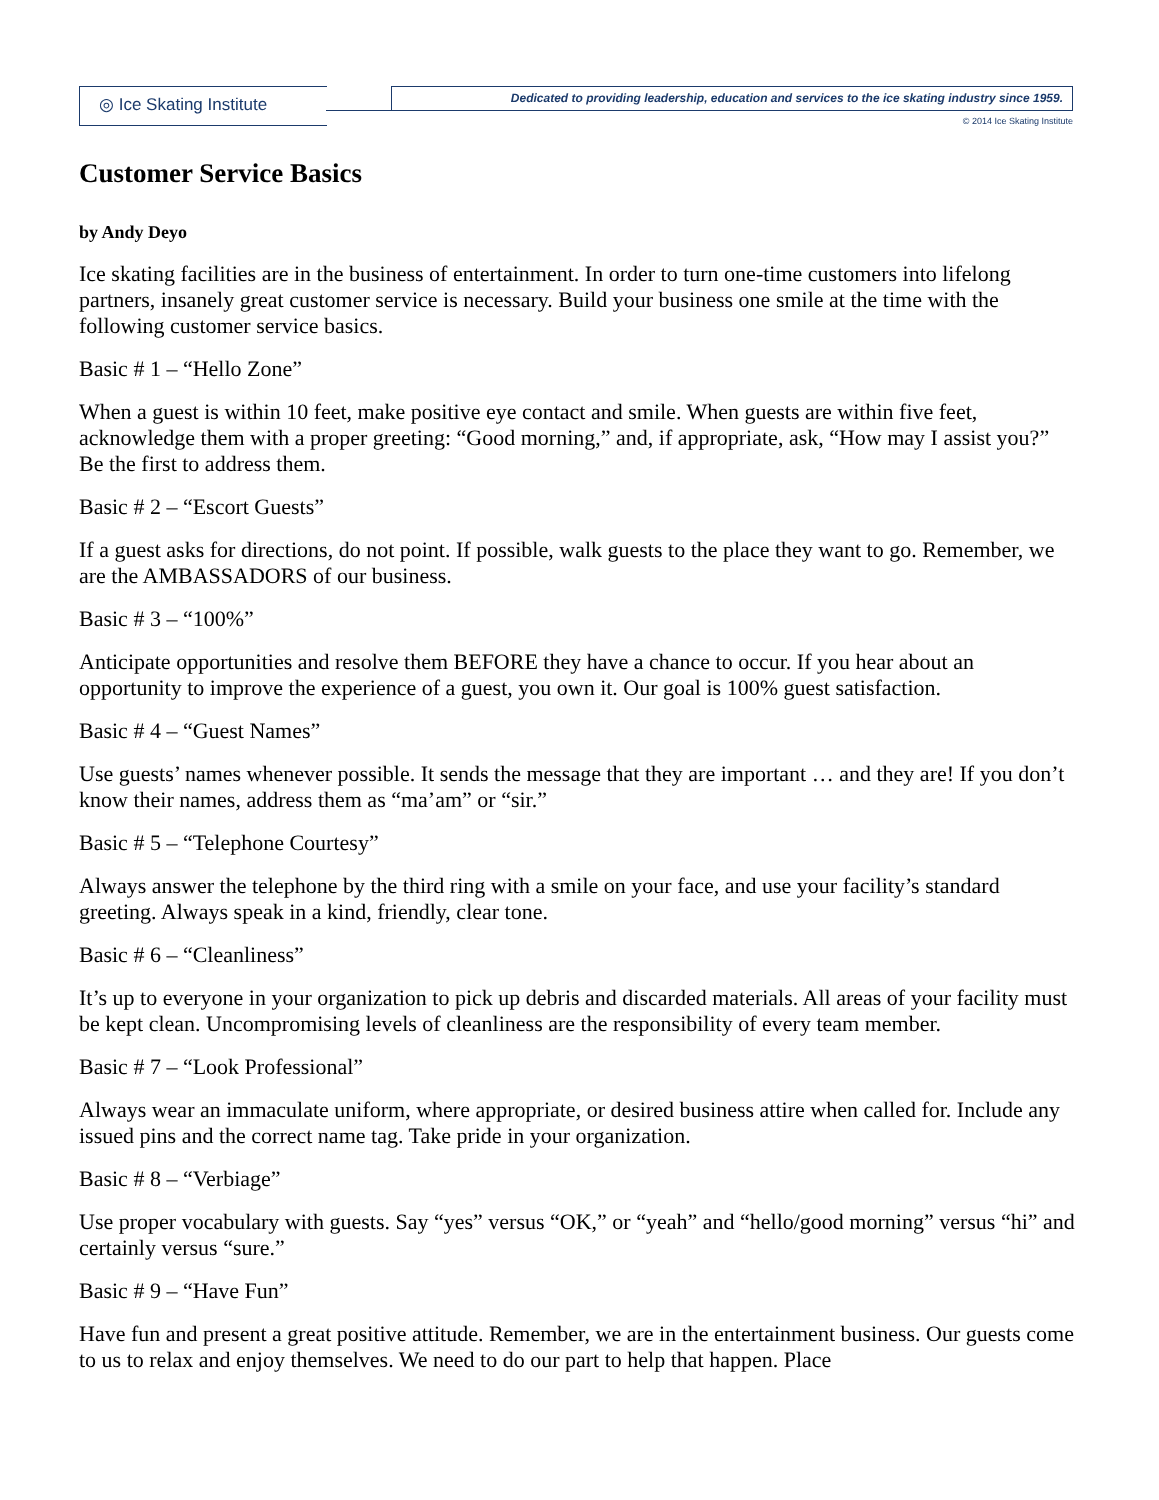◎ Ice Skating Institute
Dedicated to providing leadership, education and services to the ice skating industry since 1959.
© 2014 Ice Skating Institute
Customer Service Basics
by Andy Deyo
Ice skating facilities are in the business of entertainment. In order to turn one-time customers into lifelong partners, insanely great customer service is necessary. Build your business one smile at the time with the following customer service basics.
Basic # 1 – “Hello Zone”
When a guest is within 10 feet, make positive eye contact and smile. When guests are within five feet, acknowledge them with a proper greeting: “Good morning,” and, if appropriate, ask, “How may I assist you?” Be the first to address them.
Basic # 2 – “Escort Guests”
If a guest asks for directions, do not point. If possible, walk guests to the place they want to go. Remember, we are the AMBASSADORS of our business.
Basic # 3 – “100%”
Anticipate opportunities and resolve them BEFORE they have a chance to occur. If you hear about an opportunity to improve the experience of a guest, you own it. Our goal is 100% guest satisfaction.
Basic # 4 – “Guest Names”
Use guests’ names whenever possible. It sends the message that they are important … and they are! If you don’t know their names, address them as “ma’am” or “sir.”
Basic # 5 – “Telephone Courtesy”
Always answer the telephone by the third ring with a smile on your face, and use your facility’s standard greeting. Always speak in a kind, friendly, clear tone.
Basic # 6 – “Cleanliness”
It’s up to everyone in your organization to pick up debris and discarded materials. All areas of your facility must be kept clean. Uncompromising levels of cleanliness are the responsibility of every team member.
Basic # 7 – “Look Professional”
Always wear an immaculate uniform, where appropriate, or desired business attire when called for. Include any issued pins and the correct name tag. Take pride in your organization.
Basic # 8 – “Verbiage”
Use proper vocabulary with guests. Say “yes” versus “OK,” or “yeah” and “hello/good morning” versus “hi” and certainly versus “sure.”
Basic # 9 – “Have Fun”
Have fun and present a great positive attitude. Remember, we are in the entertainment business. Our guests come to us to relax and enjoy themselves. We need to do our part to help that happen. Place